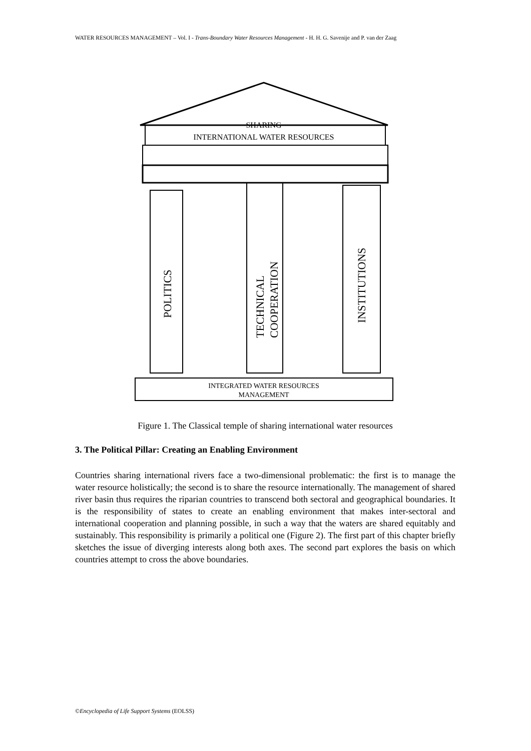WATER RESOURCES MANAGEMENT – Vol. I - Trans-Boundary Water Resources Management - H. H. G. Savenije and P. van der Zaag
SHARING
INTERNATIONAL WATER RESOURCES
POLITICS
TECHNICAL
COOPERATION
INSTITUTIONS
INTEGRATED WATER RESOURCES
MANAGEMENT
Figure 1. The Classical temple of sharing international water resources
3. The Political Pillar: Creating an Enabling Environment
Countries sharing international rivers face a two-dimensional problematic: the first is to manage the water resource holistically; the second is to share the resource internationally. The management of shared river basin thus requires the riparian countries to transcend both sectoral and geographical boundaries. It is the responsibility of states to create an enabling environment that makes inter-sectoral and international cooperation and planning possible, in such a way that the waters are shared equitably and sustainably. This responsibility is primarily a political one (Figure 2). The first part of this chapter briefly sketches the issue of diverging interests along both axes. The second part explores the basis on which countries attempt to cross the above boundaries.
©Encyclopedia of Life Support Systems (EOLSS)